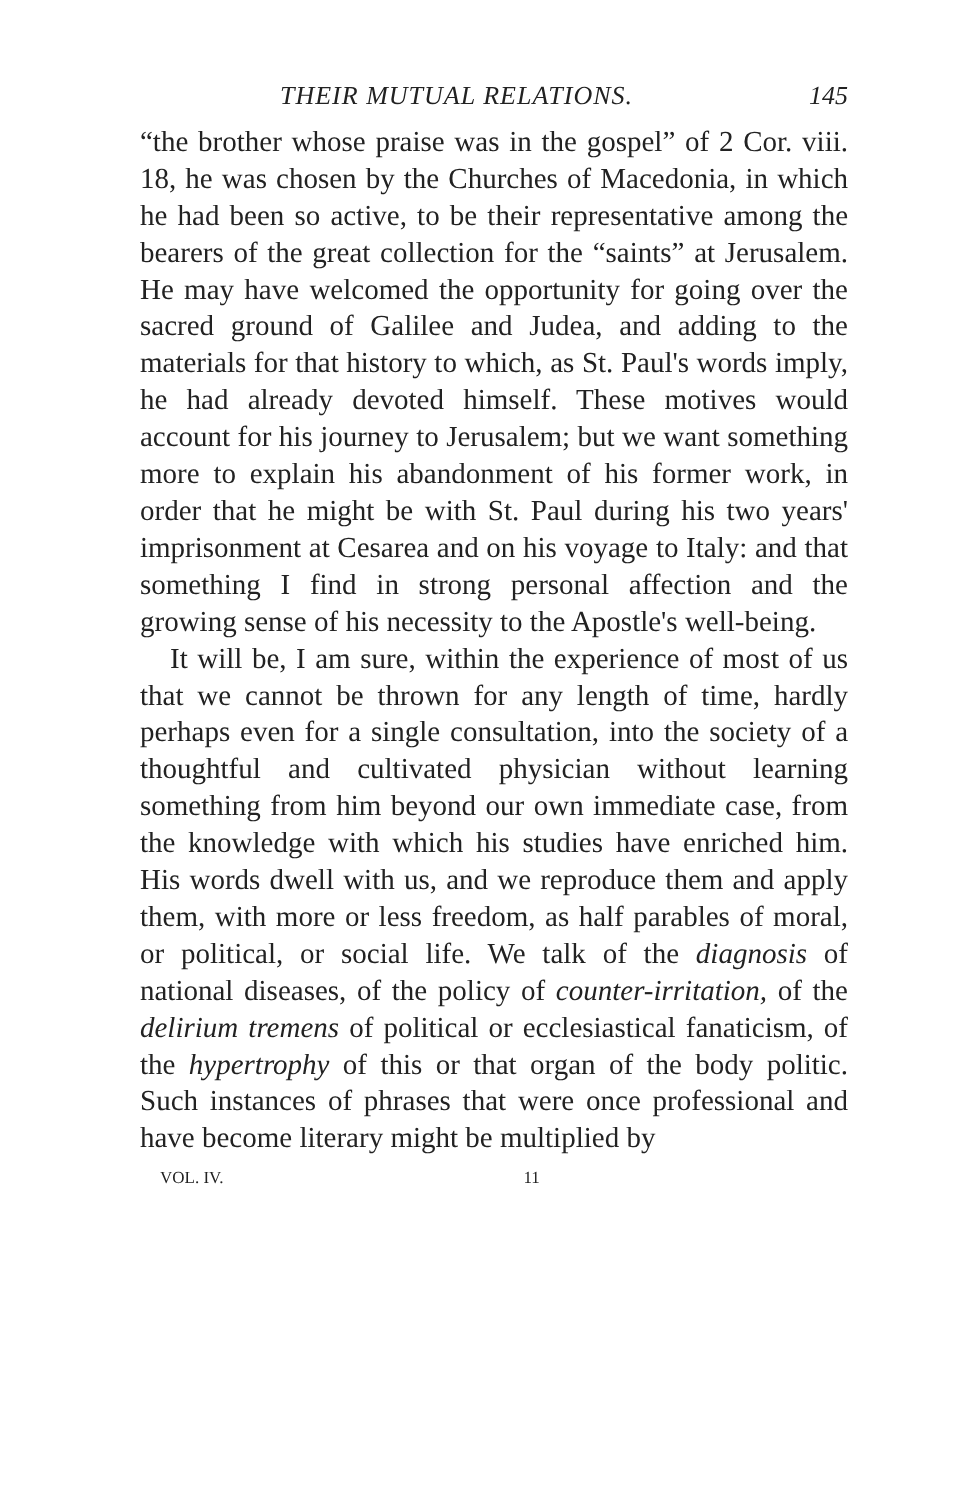THEIR MUTUAL RELATIONS. 145
“the brother whose praise was in the gospel” of 2 Cor. viii. 18, he was chosen by the Churches of Macedonia, in which he had been so active, to be their representative among the bearers of the great collection for the “saints” at Jerusalem. He may have welcomed the opportunity for going over the sacred ground of Galilee and Judea, and adding to the materials for that history to which, as St. Paul's words imply, he had already devoted himself. These motives would account for his journey to Jerusalem; but we want something more to explain his abandonment of his former work, in order that he might be with St. Paul during his two years' imprisonment at Cesarea and on his voyage to Italy: and that something I find in strong personal affection and the growing sense of his necessity to the Apostle's well-being.
It will be, I am sure, within the experience of most of us that we cannot be thrown for any length of time, hardly perhaps even for a single consultation, into the society of a thoughtful and cultivated physician without learning something from him beyond our own immediate case, from the knowledge with which his studies have enriched him. His words dwell with us, and we reproduce them and apply them, with more or less freedom, as half parables of moral, or political, or social life. We talk of the diagnosis of national diseases, of the policy of counter-irritation, of the delirium tremens of political or ecclesiastical fanaticism, of the hypertrophy of this or that organ of the body politic. Such instances of phrases that were once professional and have become literary might be multiplied by
VOL. IV. 11